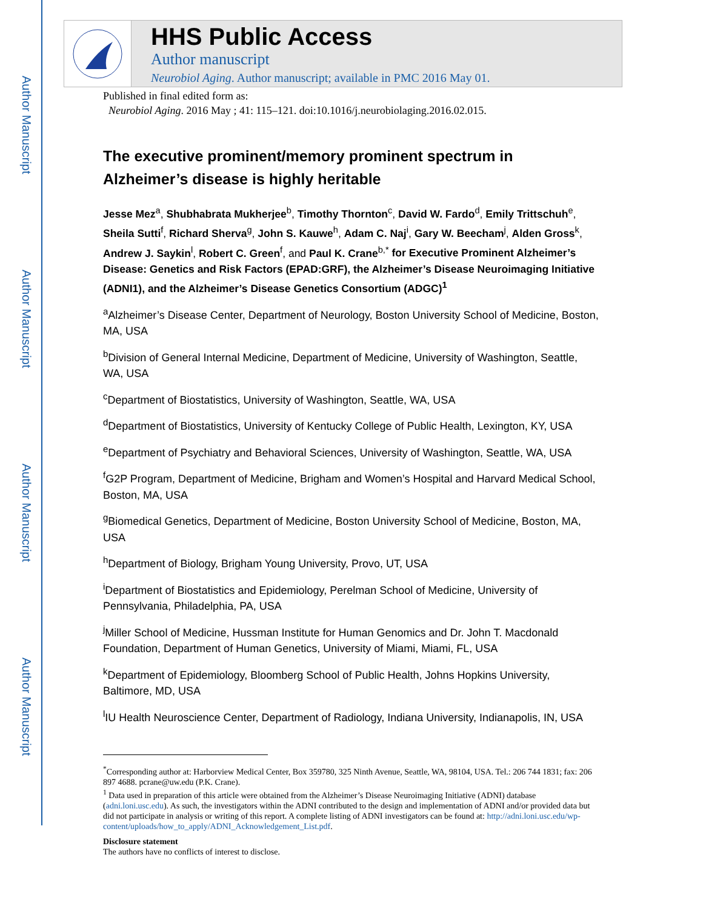Author Manuscript
Author Manuscript
Author Manuscript
Author Manuscript
HHS Public Access
Author manuscript
Neurobiol Aging. Author manuscript; available in PMC 2016 May 01.
Published in final edited form as:
Neurobiol Aging. 2016 May ; 41: 115–121. doi:10.1016/j.neurobiolaging.2016.02.015.
The executive prominent/memory prominent spectrum in Alzheimer’s disease is highly heritable
Jesse Mez<sup>a</sup>, Shubhabrata Mukherjee<sup>b</sup>, Timothy Thornton<sup>c</sup>, David W. Fardo<sup>d</sup>, Emily Trittschuh<sup>e</sup>, Sheila Sutti<sup>f</sup>, Richard Sherva<sup>g</sup>, John S. Kauwe<sup>h</sup>, Adam C. Naj<sup>i</sup>, Gary W. Beecham<sup>j</sup>, Alden Gross<sup>k</sup>, Andrew J. Saykin<sup>l</sup>, Robert C. Green<sup>f</sup>, and Paul K. Crane<sup>b,*</sup> for Executive Prominent Alzheimer’s Disease: Genetics and Risk Factors (EPAD:GRF), the Alzheimer’s Disease Neuroimaging Initiative (ADNI1), and the Alzheimer’s Disease Genetics Consortium (ADGC)<sup>1</sup>
<sup>a</sup> Alzheimer’s Disease Center, Department of Neurology, Boston University School of Medicine, Boston, MA, USA
<sup>b</sup> Division of General Internal Medicine, Department of Medicine, University of Washington, Seattle, WA, USA
<sup>c</sup> Department of Biostatistics, University of Washington, Seattle, WA, USA
<sup>d</sup> Department of Biostatistics, University of Kentucky College of Public Health, Lexington, KY, USA
<sup>e</sup> Department of Psychiatry and Behavioral Sciences, University of Washington, Seattle, WA, USA
<sup>f</sup> G2P Program, Department of Medicine, Brigham and Women’s Hospital and Harvard Medical School, Boston, MA, USA
<sup>g</sup> Biomedical Genetics, Department of Medicine, Boston University School of Medicine, Boston, MA, USA
<sup>h</sup> Department of Biology, Brigham Young University, Provo, UT, USA
<sup>i</sup> Department of Biostatistics and Epidemiology, Perelman School of Medicine, University of Pennsylvania, Philadelphia, PA, USA
<sup>j</sup> Miller School of Medicine, Hussman Institute for Human Genomics and Dr. John T. Macdonald Foundation, Department of Human Genetics, University of Miami, Miami, FL, USA
<sup>k</sup> Department of Epidemiology, Bloomberg School of Public Health, Johns Hopkins University, Baltimore, MD, USA
<sup>l</sup> IU Health Neuroscience Center, Department of Radiology, Indiana University, Indianapolis, IN, USA
<sup>*</sup> Corresponding author at: Harborview Medical Center, Box 359780, 325 Ninth Avenue, Seattle, WA, 98104, USA. Tel.: 206 744 1831; fax: 206 897 4688. pcrane@uw.edu (P.K. Crane).
<sup>1</sup> Data used in preparation of this article were obtained from the Alzheimer’s Disease Neuroimaging Initiative (ADNI) database (adni.loni.usc.edu). As such, the investigators within the ADNI contributed to the design and implementation of ADNI and/or provided data but did not participate in analysis or writing of this report. A complete listing of ADNI investigators can be found at: http://adni.loni.usc.edu/wp-content/uploads/how_to_apply/ADNI_Acknowledgement_List.pdf.
Disclosure statement
The authors have no conflicts of interest to disclose.